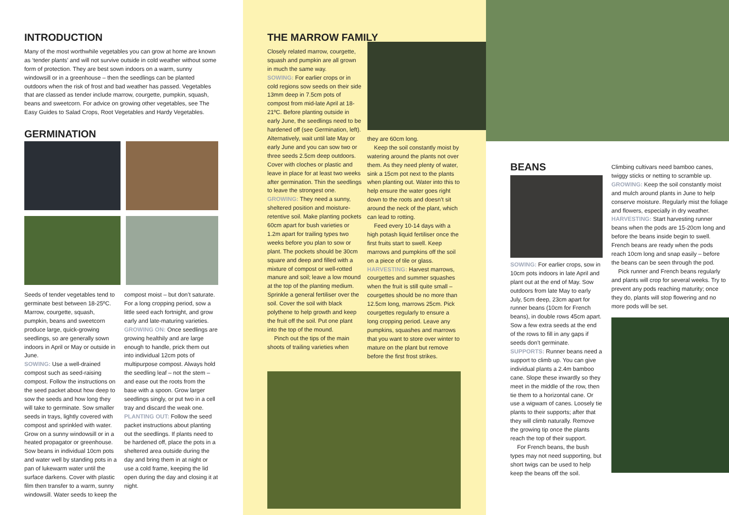INTRODUCTION
Many of the most worthwhile vegetables you can grow at home are known as ‘tender plants’ and will not survive outside in cold weather without some form of protection. They are best sown indoors on a warm, sunny windowsill or in a greenhouse – then the seedlings can be planted outdoors when the risk of frost and bad weather has passed. Vegetables that are classed as tender include marrow, courgette, pumpkin, squash, beans and sweetcorn. For advice on growing other vegetables, see The Easy Guides to Salad Crops, Root Vegetables and Hardy Vegetables.
GERMINATION
Seeds of tender vegetables tend to germinate best between 18-25ºC. Marrow, courgette, squash, pumpkin, beans and sweetcorn produce large, quick-growing seedlings, so are generally sown indoors in April or May or outside in June.
SOWING: Use a well-drained compost such as seed-raising compost. Follow the instructions on the seed packet about how deep to sow the seeds and how long they will take to germinate. Sow smaller seeds in trays, lightly covered with compost and sprinkled with water. Grow on a sunny windowsill or in a heated propagator or greenhouse. Sow beans in individual 10cm pots and water well by standing pots in a pan of lukewarm water until the surface darkens. Cover with plastic film then transfer to a warm, sunny windowsill. Water seeds to keep the
compost moist – but don’t saturate. For a long cropping period, sow a little seed each fortnight, and grow early and late-maturing varieties.
GROWING ON: Once seedlings are growing healthily and are large enough to handle, prick them out into individual 12cm pots of multipurpose compost. Always hold the seedling leaf – not the stem – and ease out the roots from the base with a spoon. Grow larger seedlings singly, or put two in a cell tray and discard the weak one.
PLANTING OUT: Follow the seed packet instructions about planting out the seedlings. If plants need to be hardened off, place the pots in a sheltered area outside during the day and bring them in at night or use a cold frame, keeping the lid open during the day and closing it at night.
THE MARROW FAMILY
Closely related marrow, courgette, squash and pumpkin are all grown in much the same way.
SOWING: For earlier crops or in cold regions sow seeds on their side 13mm deep in 7.5cm pots of compost from mid-late April at 18-21ºC. Before planting outside in early June, the seedlings need to be hardened off (see Germination, left). Alternatively, wait until late May or early June and you can sow two or three seeds 2.5cm deep outdoors. Cover with cloches or plastic and leave in place for at least two weeks after germination. Thin the seedlings to leave the strongest one.
GROWING: They need a sunny, sheltered position and moisture-retentive soil. Make planting pockets 60cm apart for bush varieties or 1.2m apart for trailing types two weeks before you plan to sow or plant. The pockets should be 30cm square and deep and filled with a mixture of compost or well-rotted manure and soil; leave a low mound at the top of the planting medium. Sprinkle a general fertiliser over the soil. Cover the soil with black polythene to help growth and keep the fruit off the soil. Put one plant into the top of the mound.
Pinch out the tips of the main shoots of trailing varieties when
they are 60cm long.
Keep the soil constantly moist by watering around the plants not over them. As they need plenty of water, sink a 15cm pot next to the plants when planting out. Water into this to help ensure the water goes right down to the roots and doesn’t sit around the neck of the plant, which can lead to rotting.
Feed every 10-14 days with a high potash liquid fertiliser once the first fruits start to swell. Keep marrows and pumpkins off the soil on a piece of tile or glass.
HARVESTING: Harvest marrows, courgettes and summer squashes when the fruit is still quite small – courgettes should be no more than 12.5cm long, marrows 25cm. Pick courgettes regularly to ensure a long cropping period. Leave any pumpkins, squashes and marrows that you want to store over winter to mature on the plant but remove before the first frost strikes.
BEANS
SOWING: For earlier crops, sow in 10cm pots indoors in late April and plant out at the end of May. Sow outdoors from late May to early July, 5cm deep, 23cm apart for runner beans (10cm for French beans), in double rows 45cm apart. Sow a few extra seeds at the end of the rows to fill in any gaps if seeds don’t germinate.
SUPPORTS: Runner beans need a support to climb up. You can give individual plants a 2.4m bamboo cane. Slope these inwardly so they meet in the middle of the row, then tie them to a horizontal cane. Or use a wigwam of canes. Loosely tie plants to their supports; after that they will climb naturally. Remove the growing tip once the plants reach the top of their support.
For French beans, the bush types may not need supporting, but short twigs can be used to help keep the beans off the soil.
Climbing cultivars need bamboo canes, twiggy sticks or netting to scramble up.
GROWING: Keep the soil constantly moist and mulch around plants in June to help conserve moisture. Regularly mist the foliage and flowers, especially in dry weather.
HARVESTING: Start harvesting runner beans when the pods are 15-20cm long and before the beans inside begin to swell. French beans are ready when the pods reach 10cm long and snap easily – before the beans can be seen through the pod.
Pick runner and French beans regularly and plants will crop for several weeks. Try to prevent any pods reaching maturity; once they do, plants will stop flowering and no more pods will be set.